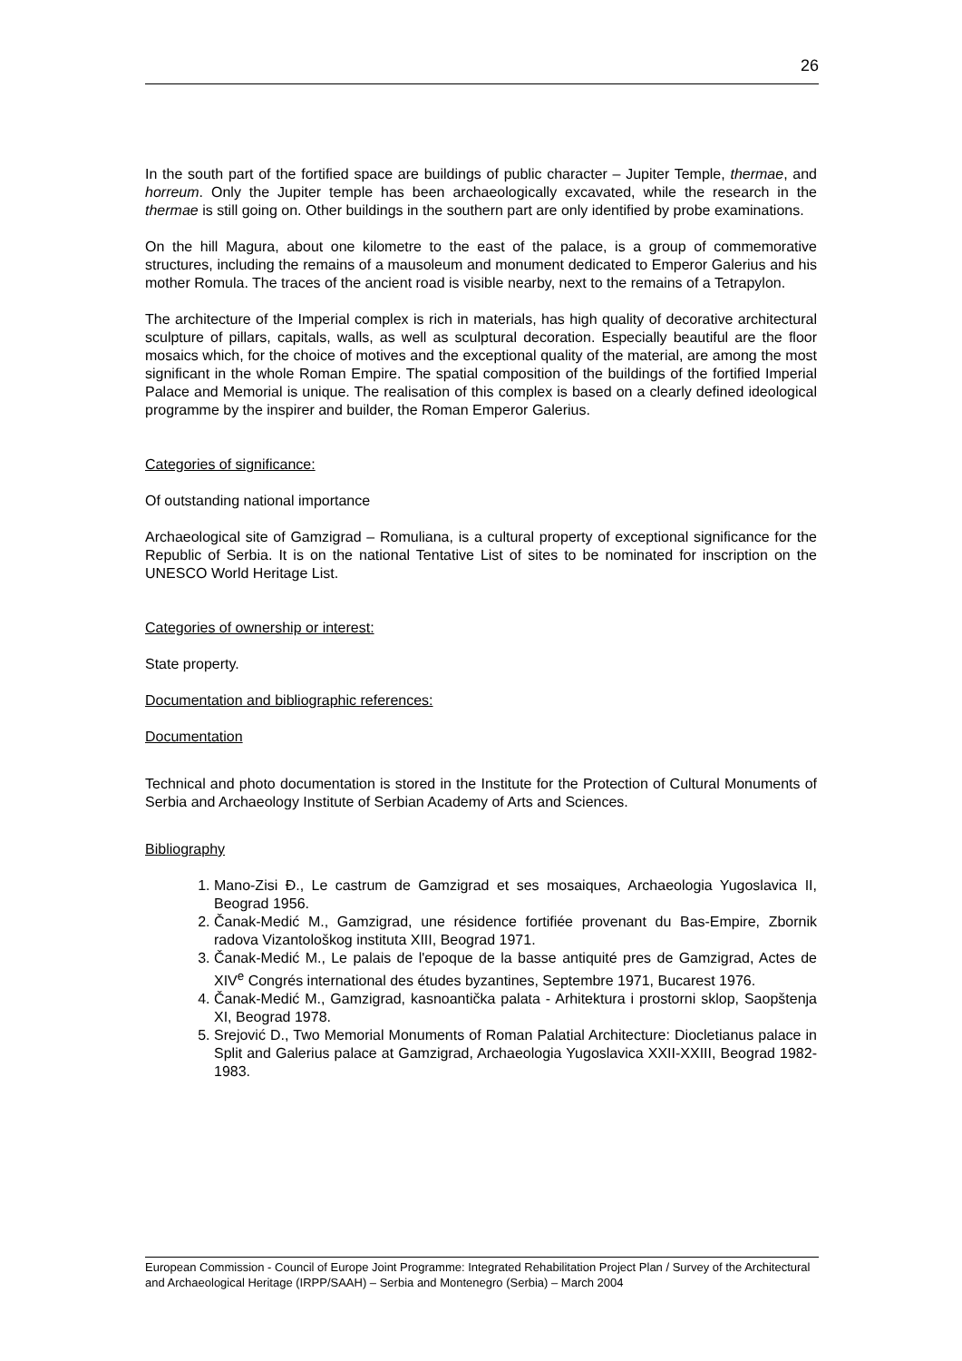26
In the south part of the fortified space are buildings of public character – Jupiter Temple, thermae, and horreum. Only the Jupiter temple has been archaeologically excavated, while the research in the thermae is still going on. Other buildings in the southern part are only identified by probe examinations.
On the hill Magura, about one kilometre to the east of the palace, is a group of commemorative structures, including the remains of a mausoleum and monument dedicated to Emperor Galerius and his mother Romula. The traces of the ancient road is visible nearby, next to the remains of a Tetrapylon.
The architecture of the Imperial complex is rich in materials, has high quality of decorative architectural sculpture of pillars, capitals, walls, as well as sculptural decoration. Especially beautiful are the floor mosaics which, for the choice of motives and the exceptional quality of the material, are among the most significant in the whole Roman Empire. The spatial composition of the buildings of the fortified Imperial Palace and Memorial is unique. The realisation of this complex is based on a clearly defined ideological programme by the inspirer and builder, the Roman Emperor Galerius.
Categories of significance:
Of outstanding national importance
Archaeological site of Gamzigrad – Romuliana, is a cultural property of exceptional significance for the Republic of Serbia. It is on the national Tentative List of sites to be nominated for inscription on the UNESCO World Heritage List.
Categories of ownership or interest:
State property.
Documentation and bibliographic references:
Documentation
Technical and photo documentation is stored in the Institute for the Protection of Cultural Monuments of Serbia and Archaeology Institute of Serbian Academy of Arts and Sciences.
Bibliography
1. Mano-Zisi Đ., Le castrum de Gamzigrad et ses mosaiques, Archaeologia Yugoslavica II, Beograd 1956.
2. Čanak-Medić M., Gamzigrad, une résidence fortifiée provenant du Bas-Empire, Zbornik radova Vizantološkog instituta XIII, Beograd 1971.
3. Čanak-Medić M., Le palais de l'epoque de la basse antiquité pres de Gamzigrad, Actes de XIV<sup>e</sup> Congrés international des études byzantines, Septembre 1971, Bucarest 1976.
4. Čanak-Medić M., Gamzigrad, kasnoantička palata - Arhitektura i prostorni sklop, Saopštenja XI, Beograd 1978.
5. Srejović D., Two Memorial Monuments of Roman Palatial Architecture: Diocletianus palace in Split and Galerius palace at Gamzigrad, Archaeologia Yugoslavica XXII-XXIII, Beograd 1982-1983.
European Commission - Council of Europe Joint Programme: Integrated Rehabilitation Project Plan / Survey of the Architectural and Archaeological Heritage (IRPP/SAAH) – Serbia and Montenegro (Serbia) – March 2004